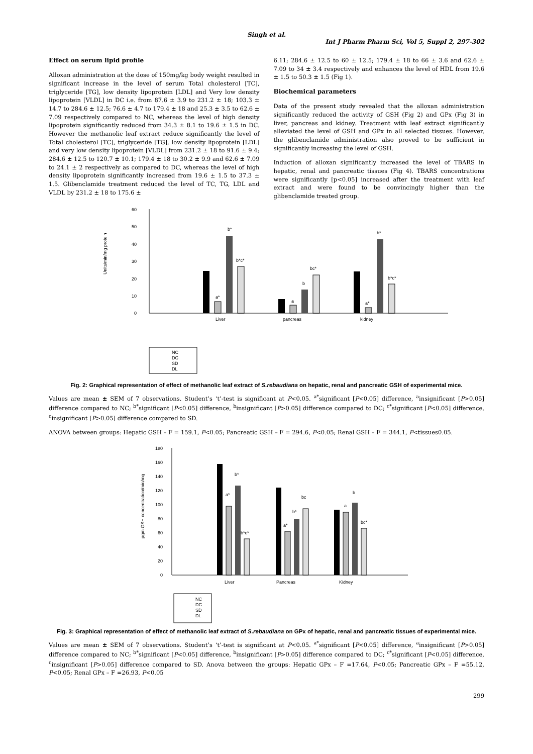Singh et al.
Int J Pharm Pharm Sci, Vol 5, Suppl 2, 297-302
Effect on serum lipid profile
Alloxan administration at the dose of 150mg/kg body weight resulted in significant increase in the level of serum Total cholesterol [TC], triglyceride [TG], low density lipoprotein [LDL] and Very low density lipoprotein [VLDL] in DC i.e. from 87.6 ± 3.9 to 231.2 ± 18; 103.3 ± 14.7 to 284.6 ± 12.5; 76.6 ± 4.7 to 179.4 ± 18 and 25.3 ± 3.5 to 62.6 ± 7.09 respectively compared to NC, whereas the level of high density lipoprotein significantly reduced from 34.3 ± 8.1 to 19.6 ± 1.5 in DC. However the methanolic leaf extract reduce significantly the level of Total cholesterol [TC], triglyceride [TG], low density lipoprotein [LDL] and very low density lipoprotein [VLDL] from 231.2 ± 18 to 91.6 ± 9.4; 284.6 ± 12.5 to 120.7 ± 10.1; 179.4 ± 18 to 30.2 ± 9.9 and 62.6 ± 7.09 to 24.1 ± 2 respectively as compared to DC, whereas the level of high density lipoprotein significantly increased from 19.6 ± 1.5 to 37.3 ± 1.5. Glibenclamide treatment reduced the level of TC, TG, LDL and VLDL by 231.2 ± 18 to 175.6 ±
6.11; 284.6 ± 12.5 to 60 ± 12.5; 179.4 ± 18 to 66 ± 3.6 and 62.6 ± 7.09 to 34 ± 3.4 respectively and enhances the level of HDL from 19.6 ± 1.5 to 50.3 ± 1.5 (Fig 1).
Biochemical parameters
Data of the present study revealed that the alloxan administration significantly reduced the activity of GSH (Fig 2) and GPx (Fig 3) in liver, pancreas and kidney. Treatment with leaf extract significantly alleviated the level of GSH and GPx in all selected tissues. However, the glibenclamide administration also proved to be sufficient in significantly increasing the level of GSH.
Induction of alloxan significantly increased the level of TBARS in hepatic, renal and pancreatic tissues (Fig 4). TBARS concentrations were significantly [p<0.05] increased after the treatment with leaf extract and were found to be convincingly higher than the glibenclamide treated group.
Units/min/mg protein
0
10
20
30
40
50
60
a*
b*
b*c*
a
b
bc*
a*
b*
b*c*
Liver
pancreas
kidney
NC
DC
SD
DL
Fig. 2: Graphical representation of effect of methanolic leaf extract of S.rebaudiana on hepatic, renal and pancreatic GSH of experimental mice.
Values are mean ± SEM of 7 observations. Student’s ‘t’-test is significant at P<0.05. <sup>a*</sup>significant [P<0.05] difference, <sup>a</sup>insignificant [P>0.05] difference compared to NC; <sup>b*</sup>significant [P<0.05] difference, <sup>b</sup>insignificant [P>0.05] difference compared to DC; <sup>c*</sup>significant [P<0.05] difference, <sup>c</sup>insignificant [P>0.05] difference compared to SD.
ANOVA between groups: Hepatic GSH – F = 159.1, P<0.05; Pancreatic GSH – F = 294.6, P<0.05; Renal GSH – F = 344.1, P<tissues0.05.
µgm GSH concentration/min/mg
0
20
40
60
80
100
120
140
160
180
a*
b*
b*c*
a*
b*
bc
a
b
bc*
Liver
Pancreas
Kidney
NC
DC
SD
DL
Fig. 3: Graphical representation of effect of methanolic leaf extract of S.rebaudiana on GPx of hepatic, renal and pancreatic tissues of experimental mice.
Values are mean ± SEM of 7 observations. Student’s ‘t’-test is significant at P<0.05. <sup>a*</sup>significant [P<0.05] difference, <sup>a</sup>insignificant [P>0.05] difference compared to NC; <sup>b*</sup>significant [P<0.05] difference, <sup>b</sup>insignificant [P>0.05] difference compared to DC; <sup>c*</sup>significant [P<0.05] difference, <sup>c</sup>insignificant [P>0.05] difference compared to SD. Anova between the groups: Hepatic GPx – F =17.64, P<0.05; Pancreatic GPx – F =55.12, P<0.05; Renal GPx – F =26.93, P<0.05
299